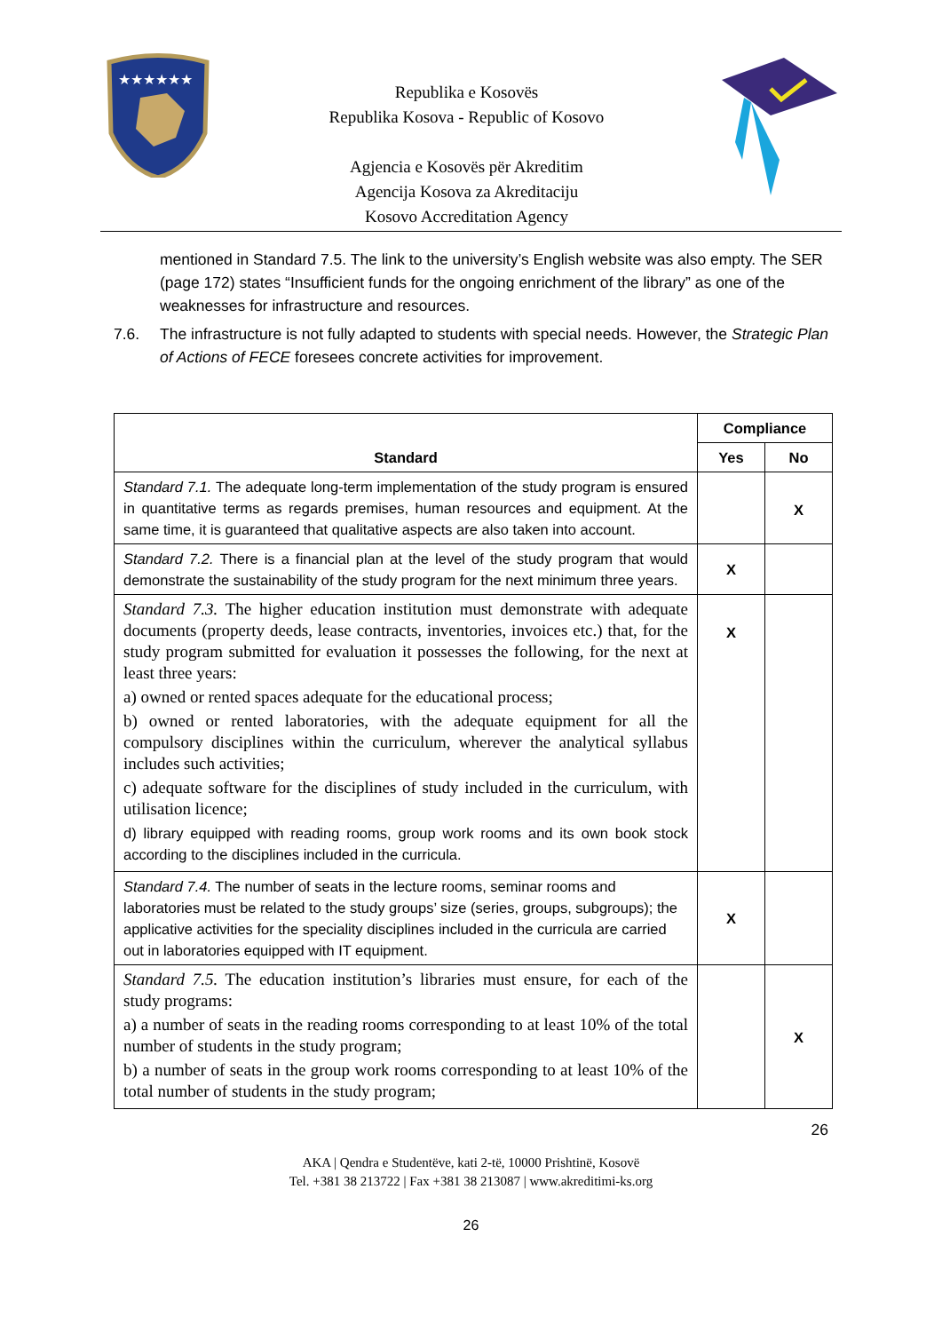★★★★★★
Republika e Kosovës
Republika Kosova - Republic of Kosovo
Agjencia e Kosovës për Akreditim
Agencija Kosova za Akreditaciju
Kosovo Accreditation Agency
mentioned in Standard 7.5. The link to the university’s English website was also empty. The SER (page 172) states “Insufficient funds for the ongoing enrichment of the library” as one of the weaknesses for infrastructure and resources.
7.6. The infrastructure is not fully adapted to students with special needs. However, the Strategic Plan of Actions of FECE foresees concrete activities for improvement.
| Standard | Compliance | |
| --- | --- | --- |
| | Yes | No |
| Standard 7.1. The adequate long-term implementation of the study program is ensured in quantitative terms as regards premises, human resources and equipment. At the same time, it is guaranteed that qualitative aspects are also taken into account. | | X |
| Standard 7.2. There is a financial plan at the level of the study program that would demonstrate the sustainability of the study program for the next minimum three years. | X | |
| Standard 7.3. The higher education institution must demonstrate with adequate documents (property deeds, lease contracts, inventories, invoices etc.) that, for the study program submitted for evaluation it possesses the following, for the next at least three years: a) owned or rented spaces adequate for the educational process; b) owned or rented laboratories, with the adequate equipment for all the compulsory disciplines within the curriculum, wherever the analytical syllabus includes such activities; c) adequate software for the disciplines of study included in the curriculum, with utilisation licence; d) library equipped with reading rooms, group work rooms and its own book stock according to the disciplines included in the curricula. | X | |
| Standard 7.4. The number of seats in the lecture rooms, seminar rooms and laboratories must be related to the study groups’ size (series, groups, subgroups); the applicative activities for the speciality disciplines included in the curricula are carried out in laboratories equipped with IT equipment. | X | |
| Standard 7.5. The education institution’s libraries must ensure, for each of the study programs: a) a number of seats in the reading rooms corresponding to at least 10% of the total number of students in the study program; b) a number of seats in the group work rooms corresponding to at least 10% of the total number of students in the study program; | | X |
26
AKA | Qendra e Studentëve, kati 2-të, 10000 Prishtinë, Kosovë
Tel. +381 38 213722 | Fax +381 38 213087 | www.akreditimi-ks.org
26